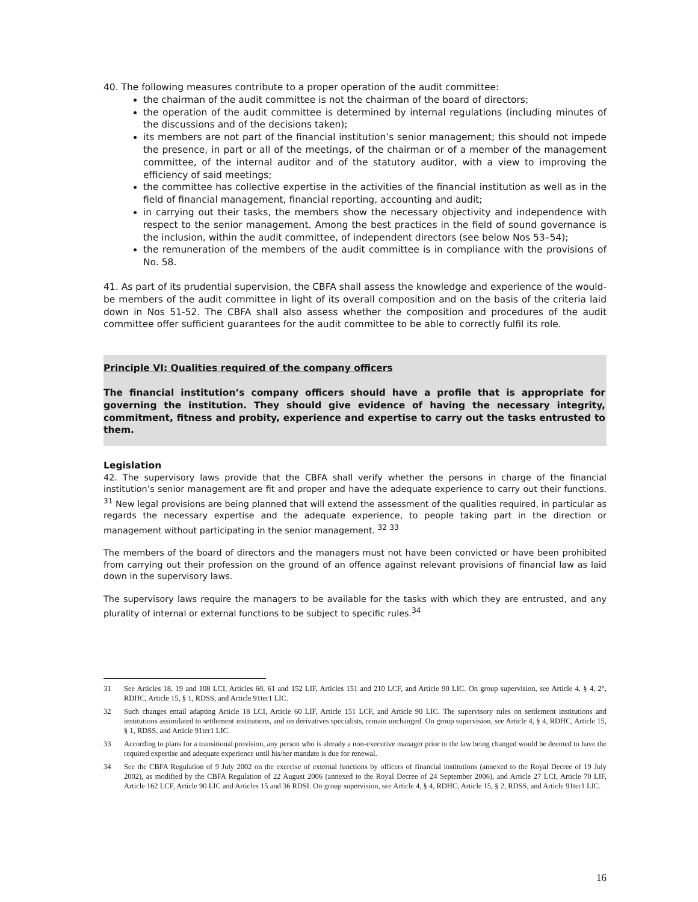40. The following measures contribute to a proper operation of the audit committee:
the chairman of the audit committee is not the chairman of the board of directors;
the operation of the audit committee is determined by internal regulations (including minutes of the discussions and of the decisions taken);
its members are not part of the financial institution’s senior management; this should not impede the presence, in part or all of the meetings, of the chairman or of a member of the management committee, of the internal auditor and of the statutory auditor, with a view to improving the efficiency of said meetings;
the committee has collective expertise in the activities of the financial institution as well as in the field of financial management, financial reporting, accounting and audit;
in carrying out their tasks, the members show the necessary objectivity and independence with respect to the senior management. Among the best practices in the field of sound governance is the inclusion, within the audit committee, of independent directors (see below Nos 53–54);
the remuneration of the members of the audit committee is in compliance with the provisions of No. 58.
41. As part of its prudential supervision, the CBFA shall assess the knowledge and experience of the would-be members of the audit committee in light of its overall composition and on the basis of the criteria laid down in Nos 51-52. The CBFA shall also assess whether the composition and procedures of the audit committee offer sufficient guarantees for the audit committee to be able to correctly fulfil its role.
Principle VI: Qualities required of the company officers
The financial institution’s company officers should have a profile that is appropriate for governing the institution. They should give evidence of having the necessary integrity, commitment, fitness and probity, experience and expertise to carry out the tasks entrusted to them.
Legislation
42. The supervisory laws provide that the CBFA shall verify whether the persons in charge of the financial institution’s senior management are fit and proper and have the adequate experience to carry out their functions. <sup>31</sup> New legal provisions are being planned that will extend the assessment of the qualities required, in particular as regards the necessary expertise and the adequate experience, to people taking part in the direction or management without participating in the senior management. <sup>32</sup> <sup>33</sup>
The members of the board of directors and the managers must not have been convicted or have been prohibited from carrying out their profession on the ground of an offence against relevant provisions of financial law as laid down in the supervisory laws.
The supervisory laws require the managers to be available for the tasks with which they are entrusted, and any plurality of internal or external functions to be subject to specific rules.<sup>34</sup>
31 See Articles 18, 19 and 108 LCI, Articles 60, 61 and 152 LIF, Articles 151 and 210 LCF, and Article 90 LIC. On group supervision, see Article 4, § 4, 2°, RDHC, Article 15, § 1, RDSS, and Article 91ter1 LIC.
32 Such changes entail adapting Article 18 LCI, Article 60 LIF, Article 151 LCF, and Article 90 LIC. The supervisory rules on settlement institutions and institutions assimilated to settlement institutions, and on derivatives specialists, remain unchanged. On group supervision, see Article 4, § 4, RDHC, Article 15, § 1, RDSS, and Article 91ter1 LIC.
33 According to plans for a transitional provision, any person who is already a non-executive manager prior to the law being changed would be deemed to have the required expertise and adequate experience until his/her mandate is due for renewal.
34 See the CBFA Regulation of 9 July 2002 on the exercise of external functions by officers of financial institutions (annexed to the Royal Decree of 19 July 2002), as modified by the CBFA Regulation of 22 August 2006 (annexed to the Royal Decree of 24 September 2006), and Article 27 LCI, Article 70 LIF, Article 162 LCF, Article 90 LIC and Articles 15 and 36 RDSI. On group supervision, see Article 4, § 4, RDHC, Article 15, § 2, RDSS, and Article 91ter1 LIC.
16